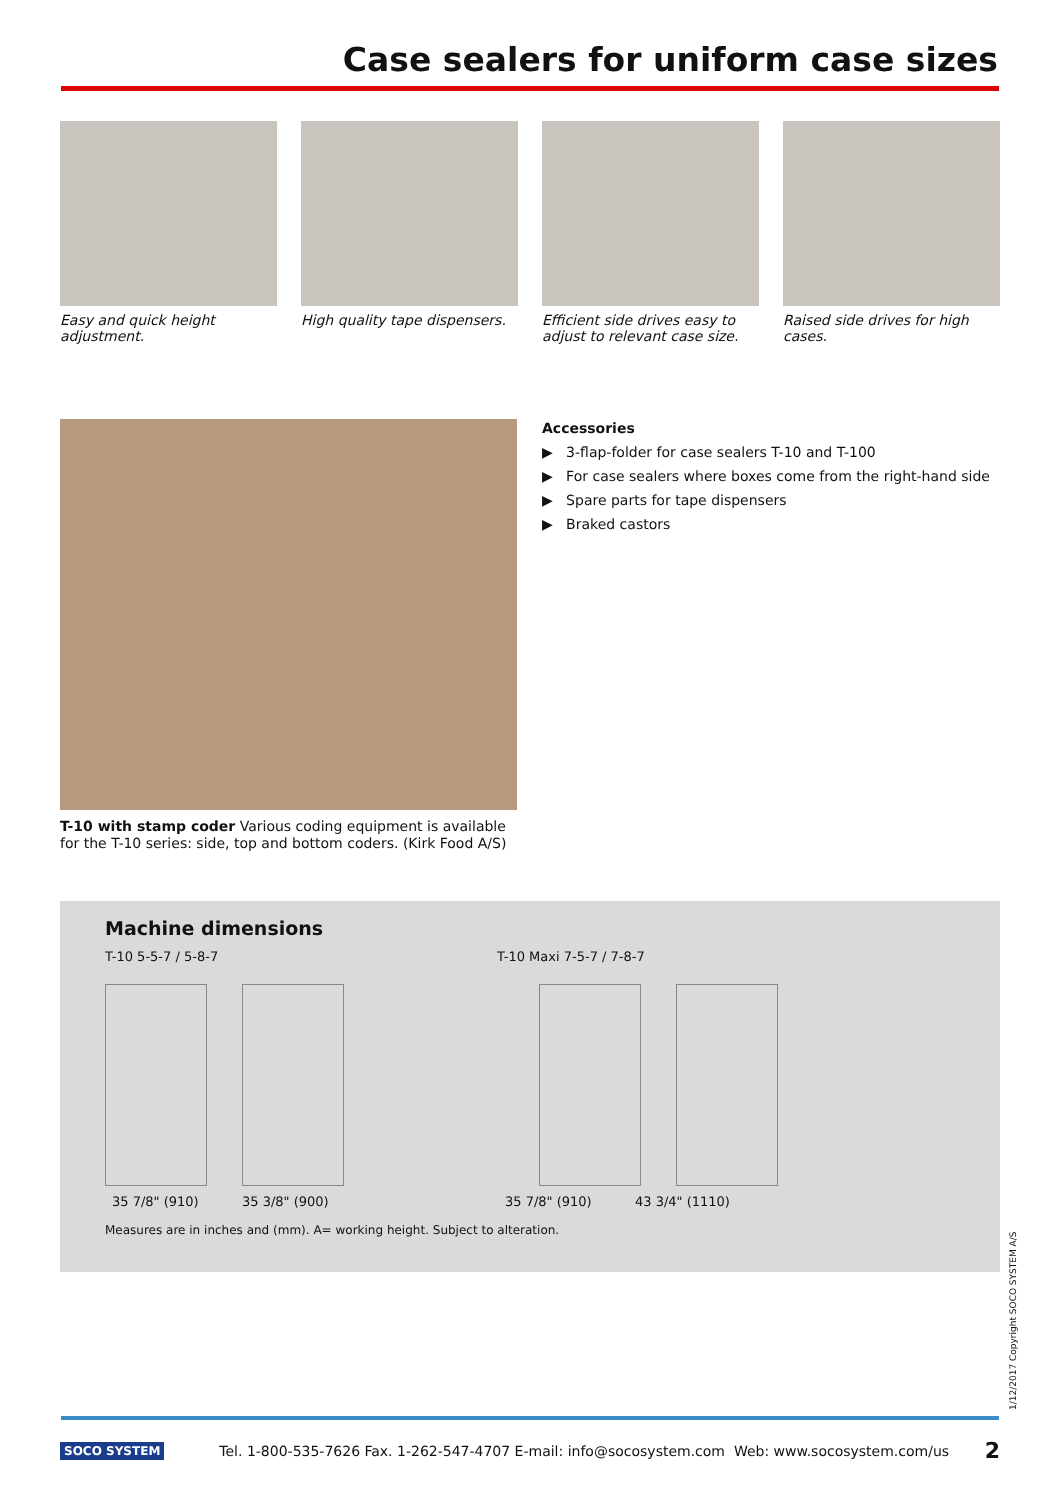Case sealers for uniform case sizes
Easy and quick height adjustment.
High quality tape dispensers.
Efficient side drives easy to adjust to relevant case size.
Raised side drives for high cases.
T-10 with stamp coder Various coding equipment is available for the T-10 series: side, top and bottom coders. (Kirk Food A/S)
Accessories
▶ 3-flap-folder for case sealers T-10 and T-100
▶ For case sealers where boxes come from the right-hand side
▶ Spare parts for tape dispensers
▶ Braked castors
Machine dimensions
T-10 5-5-7 / 5-8-7 T-10 Maxi 7-5-7 / 7-8-7
35 7/8" (910) 35 3/8" (900) 35 7/8" (910) 43 3/4" (1110)
Measures are in inches and (mm). A= working height. Subject to alteration.
1/12/2017 Copyright SOCO SYSTEM A/S
SOCO SYSTEM Tel. 1-800-535-7626 Fax. 1-262-547-4707 E-mail: info@socosystem.com Web: www.socosystem.com/us 2